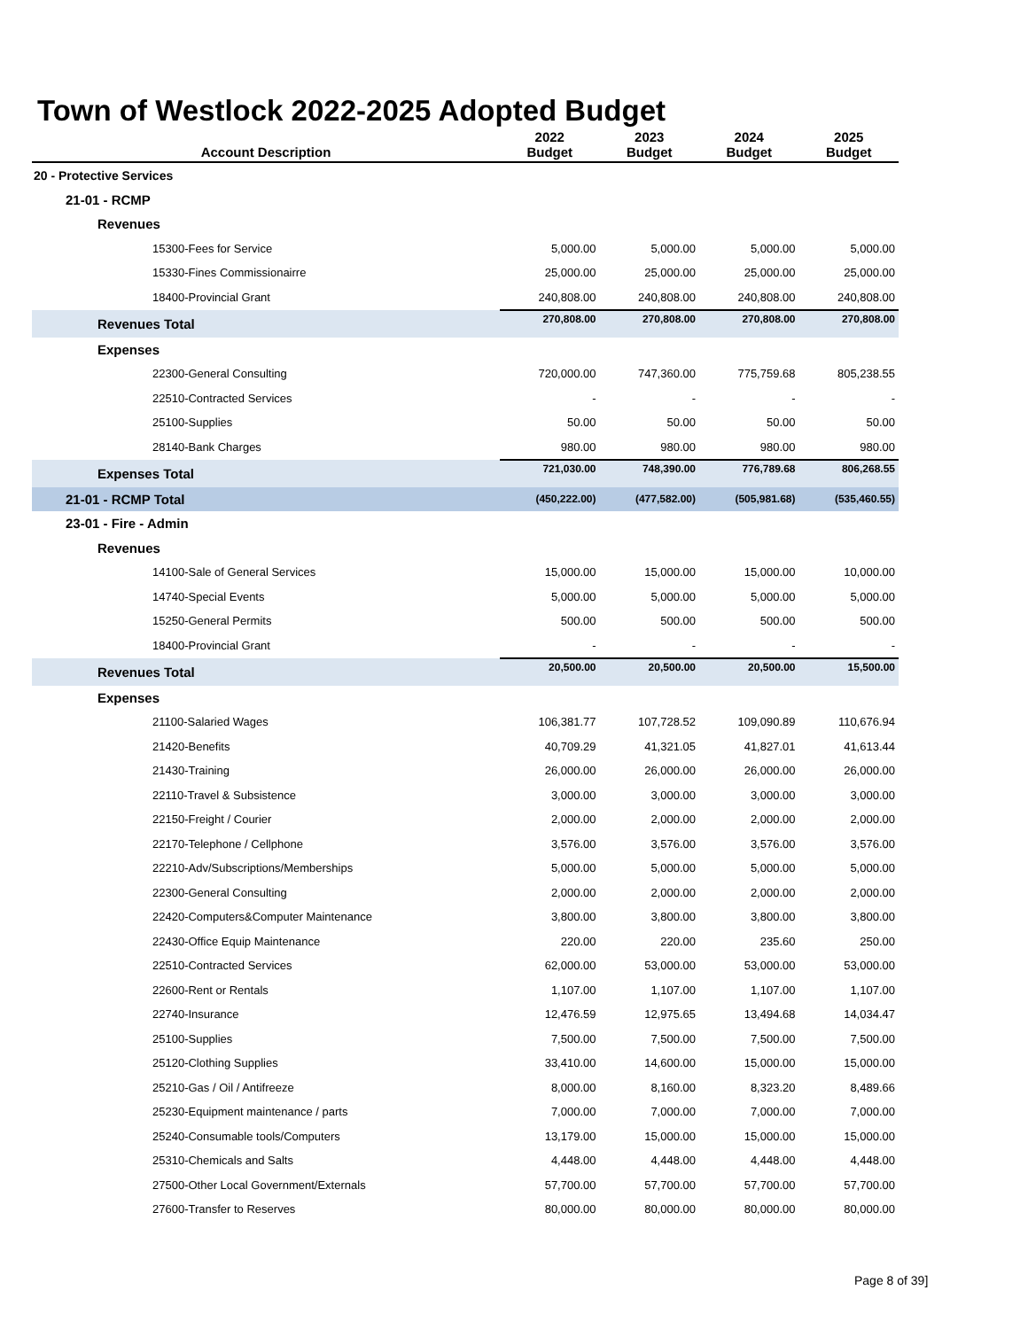Town of Westlock 2022-2025 Adopted Budget
| Account Description | 2022 Budget | 2023 Budget | 2024 Budget | 2025 Budget |
| --- | --- | --- | --- | --- |
| 20 - Protective Services | | | | |
| 21-01 - RCMP | | | | |
| Revenues | | | | |
| 15300-Fees for Service | 5,000.00 | 5,000.00 | 5,000.00 | 5,000.00 |
| 15330-Fines Commissionairre | 25,000.00 | 25,000.00 | 25,000.00 | 25,000.00 |
| 18400-Provincial Grant | 240,808.00 | 240,808.00 | 240,808.00 | 240,808.00 |
| Revenues Total | 270,808.00 | 270,808.00 | 270,808.00 | 270,808.00 |
| Expenses | | | | |
| 22300-General Consulting | 720,000.00 | 747,360.00 | 775,759.68 | 805,238.55 |
| 22510-Contracted Services | - | - | - | - |
| 25100-Supplies | 50.00 | 50.00 | 50.00 | 50.00 |
| 28140-Bank Charges | 980.00 | 980.00 | 980.00 | 980.00 |
| Expenses Total | 721,030.00 | 748,390.00 | 776,789.68 | 806,268.55 |
| 21-01 - RCMP Total | (450,222.00) | (477,582.00) | (505,981.68) | (535,460.55) |
| 23-01 - Fire - Admin | | | | |
| Revenues | | | | |
| 14100-Sale of General Services | 15,000.00 | 15,000.00 | 15,000.00 | 10,000.00 |
| 14740-Special Events | 5,000.00 | 5,000.00 | 5,000.00 | 5,000.00 |
| 15250-General Permits | 500.00 | 500.00 | 500.00 | 500.00 |
| 18400-Provincial Grant | - | - | - | - |
| Revenues Total | 20,500.00 | 20,500.00 | 20,500.00 | 15,500.00 |
| Expenses | | | | |
| 21100-Salaried Wages | 106,381.77 | 107,728.52 | 109,090.89 | 110,676.94 |
| 21420-Benefits | 40,709.29 | 41,321.05 | 41,827.01 | 41,613.44 |
| 21430-Training | 26,000.00 | 26,000.00 | 26,000.00 | 26,000.00 |
| 22110-Travel & Subsistence | 3,000.00 | 3,000.00 | 3,000.00 | 3,000.00 |
| 22150-Freight / Courier | 2,000.00 | 2,000.00 | 2,000.00 | 2,000.00 |
| 22170-Telephone / Cellphone | 3,576.00 | 3,576.00 | 3,576.00 | 3,576.00 |
| 22210-Adv/Subscriptions/Memberships | 5,000.00 | 5,000.00 | 5,000.00 | 5,000.00 |
| 22300-General Consulting | 2,000.00 | 2,000.00 | 2,000.00 | 2,000.00 |
| 22420-Computers&Computer Maintenance | 3,800.00 | 3,800.00 | 3,800.00 | 3,800.00 |
| 22430-Office Equip Maintenance | 220.00 | 220.00 | 235.60 | 250.00 |
| 22510-Contracted Services | 62,000.00 | 53,000.00 | 53,000.00 | 53,000.00 |
| 22600-Rent or Rentals | 1,107.00 | 1,107.00 | 1,107.00 | 1,107.00 |
| 22740-Insurance | 12,476.59 | 12,975.65 | 13,494.68 | 14,034.47 |
| 25100-Supplies | 7,500.00 | 7,500.00 | 7,500.00 | 7,500.00 |
| 25120-Clothing Supplies | 33,410.00 | 14,600.00 | 15,000.00 | 15,000.00 |
| 25210-Gas / Oil / Antifreeze | 8,000.00 | 8,160.00 | 8,323.20 | 8,489.66 |
| 25230-Equipment maintenance / parts | 7,000.00 | 7,000.00 | 7,000.00 | 7,000.00 |
| 25240-Consumable tools/Computers | 13,179.00 | 15,000.00 | 15,000.00 | 15,000.00 |
| 25310-Chemicals and Salts | 4,448.00 | 4,448.00 | 4,448.00 | 4,448.00 |
| 27500-Other Local Government/Externals | 57,700.00 | 57,700.00 | 57,700.00 | 57,700.00 |
| 27600-Transfer to Reserves | 80,000.00 | 80,000.00 | 80,000.00 | 80,000.00 |
Page 8 of 39]